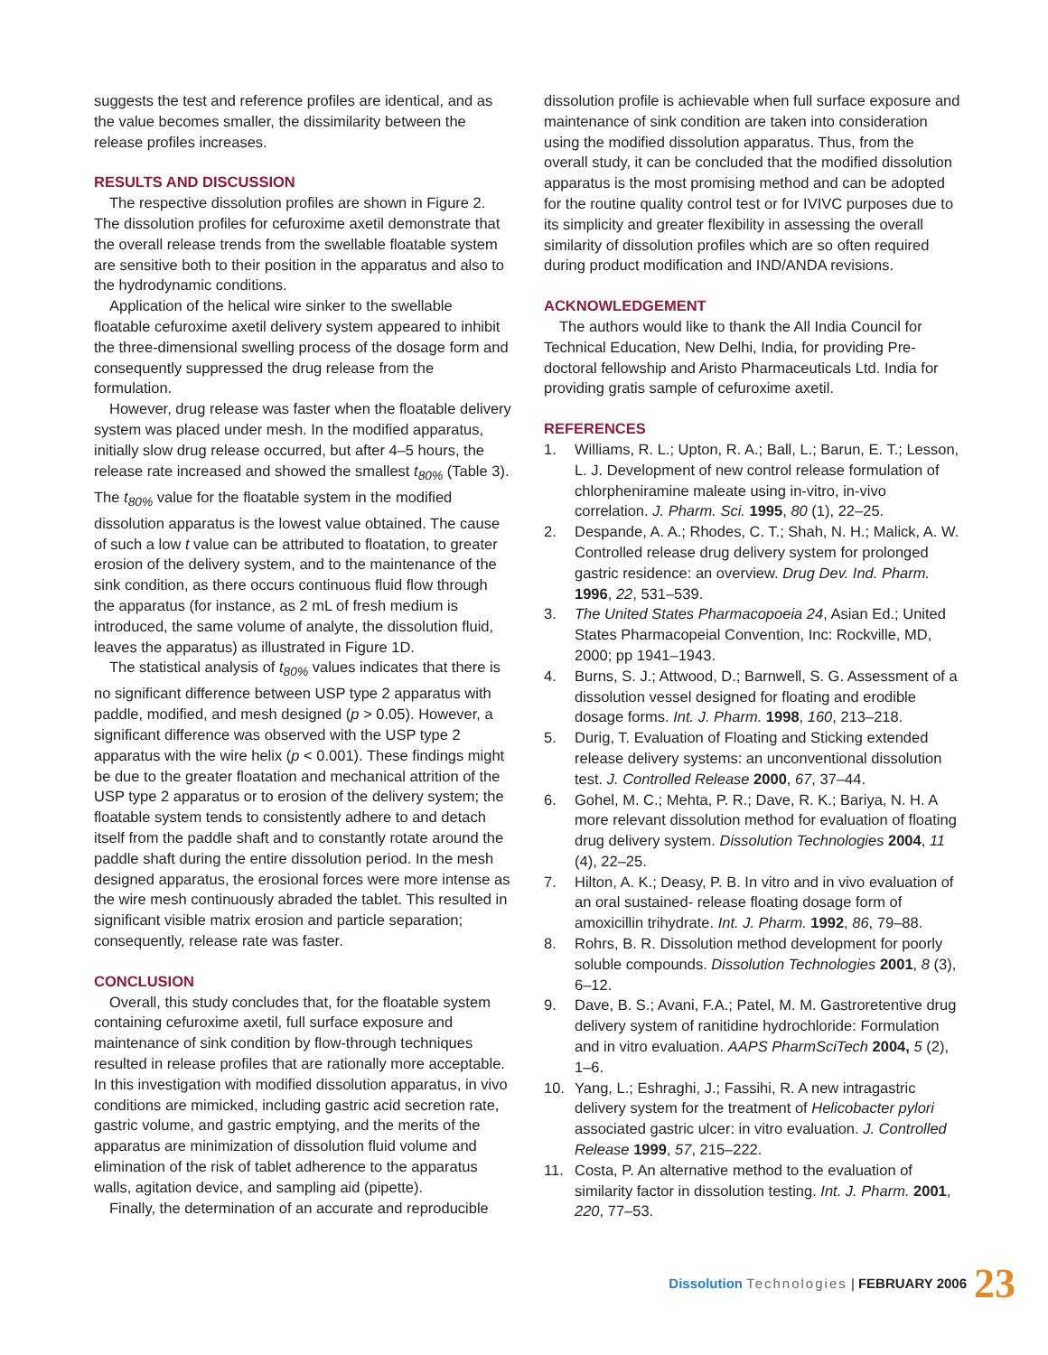suggests the test and reference profiles are identical, and as the value becomes smaller, the dissimilarity between the release profiles increases.
RESULTS AND DISCUSSION
The respective dissolution profiles are shown in Figure 2. The dissolution profiles for cefuroxime axetil demonstrate that the overall release trends from the swellable floatable system are sensitive both to their position in the apparatus and also to the hydrodynamic conditions.
Application of the helical wire sinker to the swellable floatable cefuroxime axetil delivery system appeared to inhibit the three-dimensional swelling process of the dosage form and consequently suppressed the drug release from the formulation.
However, drug release was faster when the floatable delivery system was placed under mesh. In the modified apparatus, initially slow drug release occurred, but after 4–5 hours, the release rate increased and showed the smallest t<sub>80%</sub> (Table 3). The t<sub>80%</sub> value for the floatable system in the modified dissolution apparatus is the lowest value obtained. The cause of such a low t value can be attributed to floatation, to greater erosion of the delivery system, and to the maintenance of the sink condition, as there occurs continuous fluid flow through the apparatus (for instance, as 2 mL of fresh medium is introduced, the same volume of analyte, the dissolution fluid, leaves the apparatus) as illustrated in Figure 1D.
The statistical analysis of t<sub>80%</sub> values indicates that there is no significant difference between USP type 2 apparatus with paddle, modified, and mesh designed (p > 0.05). However, a significant difference was observed with the USP type 2 apparatus with the wire helix (p < 0.001). These findings might be due to the greater floatation and mechanical attrition of the USP type 2 apparatus or to erosion of the delivery system; the floatable system tends to consistently adhere to and detach itself from the paddle shaft and to constantly rotate around the paddle shaft during the entire dissolution period. In the mesh designed apparatus, the erosional forces were more intense as the wire mesh continuously abraded the tablet. This resulted in significant visible matrix erosion and particle separation; consequently, release rate was faster.
CONCLUSION
Overall, this study concludes that, for the floatable system containing cefuroxime axetil, full surface exposure and maintenance of sink condition by flow-through techniques resulted in release profiles that are rationally more acceptable. In this investigation with modified dissolution apparatus, in vivo conditions are mimicked, including gastric acid secretion rate, gastric volume, and gastric emptying, and the merits of the apparatus are minimization of dissolution fluid volume and elimination of the risk of tablet adherence to the apparatus walls, agitation device, and sampling aid (pipette).
Finally, the determination of an accurate and reproducible
dissolution profile is achievable when full surface exposure and maintenance of sink condition are taken into consideration using the modified dissolution apparatus. Thus, from the overall study, it can be concluded that the modified dissolution apparatus is the most promising method and can be adopted for the routine quality control test or for IVIVC purposes due to its simplicity and greater flexibility in assessing the overall similarity of dissolution profiles which are so often required during product modification and IND/ANDA revisions.
ACKNOWLEDGEMENT
The authors would like to thank the All India Council for Technical Education, New Delhi, India, for providing Pre-doctoral fellowship and Aristo Pharmaceuticals Ltd. India for providing gratis sample of cefuroxime axetil.
REFERENCES
1. Williams, R. L.; Upton, R. A.; Ball, L.; Barun, E. T.; Lesson, L. J. Development of new control release formulation of chlorpheniramine maleate using in-vitro, in-vivo correlation. J. Pharm. Sci. 1995, 80 (1), 22–25.
2. Despande, A. A.; Rhodes, C. T.; Shah, N. H.; Malick, A. W. Controlled release drug delivery system for prolonged gastric residence: an overview. Drug Dev. Ind. Pharm. 1996, 22, 531–539.
3. The United States Pharmacopoeia 24, Asian Ed.; United States Pharmacopeial Convention, Inc: Rockville, MD, 2000; pp 1941–1943.
4. Burns, S. J.; Attwood, D.; Barnwell, S. G. Assessment of a dissolution vessel designed for floating and erodible dosage forms. Int. J. Pharm. 1998, 160, 213–218.
5. Durig, T. Evaluation of Floating and Sticking extended release delivery systems: an unconventional dissolution test. J. Controlled Release 2000, 67, 37–44.
6. Gohel, M. C.; Mehta, P. R.; Dave, R. K.; Bariya, N. H. A more relevant dissolution method for evaluation of floating drug delivery system. Dissolution Technologies 2004, 11 (4), 22–25.
7. Hilton, A. K.; Deasy, P. B. In vitro and in vivo evaluation of an oral sustained- release floating dosage form of amoxicillin trihydrate. Int. J. Pharm. 1992, 86, 79–88.
8. Rohrs, B. R. Dissolution method development for poorly soluble compounds. Dissolution Technologies 2001, 8 (3), 6–12.
9. Dave, B. S.; Avani, F.A.; Patel, M. M. Gastroretentive drug delivery system of ranitidine hydrochloride: Formulation and in vitro evaluation. AAPS PharmSciTech 2004, 5 (2), 1–6.
10. Yang, L.; Eshraghi, J.; Fassihi, R. A new intragastric delivery system for the treatment of Helicobacter pylori associated gastric ulcer: in vitro evaluation. J. Controlled Release 1999, 57, 215–222.
11. Costa, P. An alternative method to the evaluation of similarity factor in dissolution testing. Int. J. Pharm. 2001, 220, 77–53.
Dissolution Technologies | FEBRUARY 2006 23